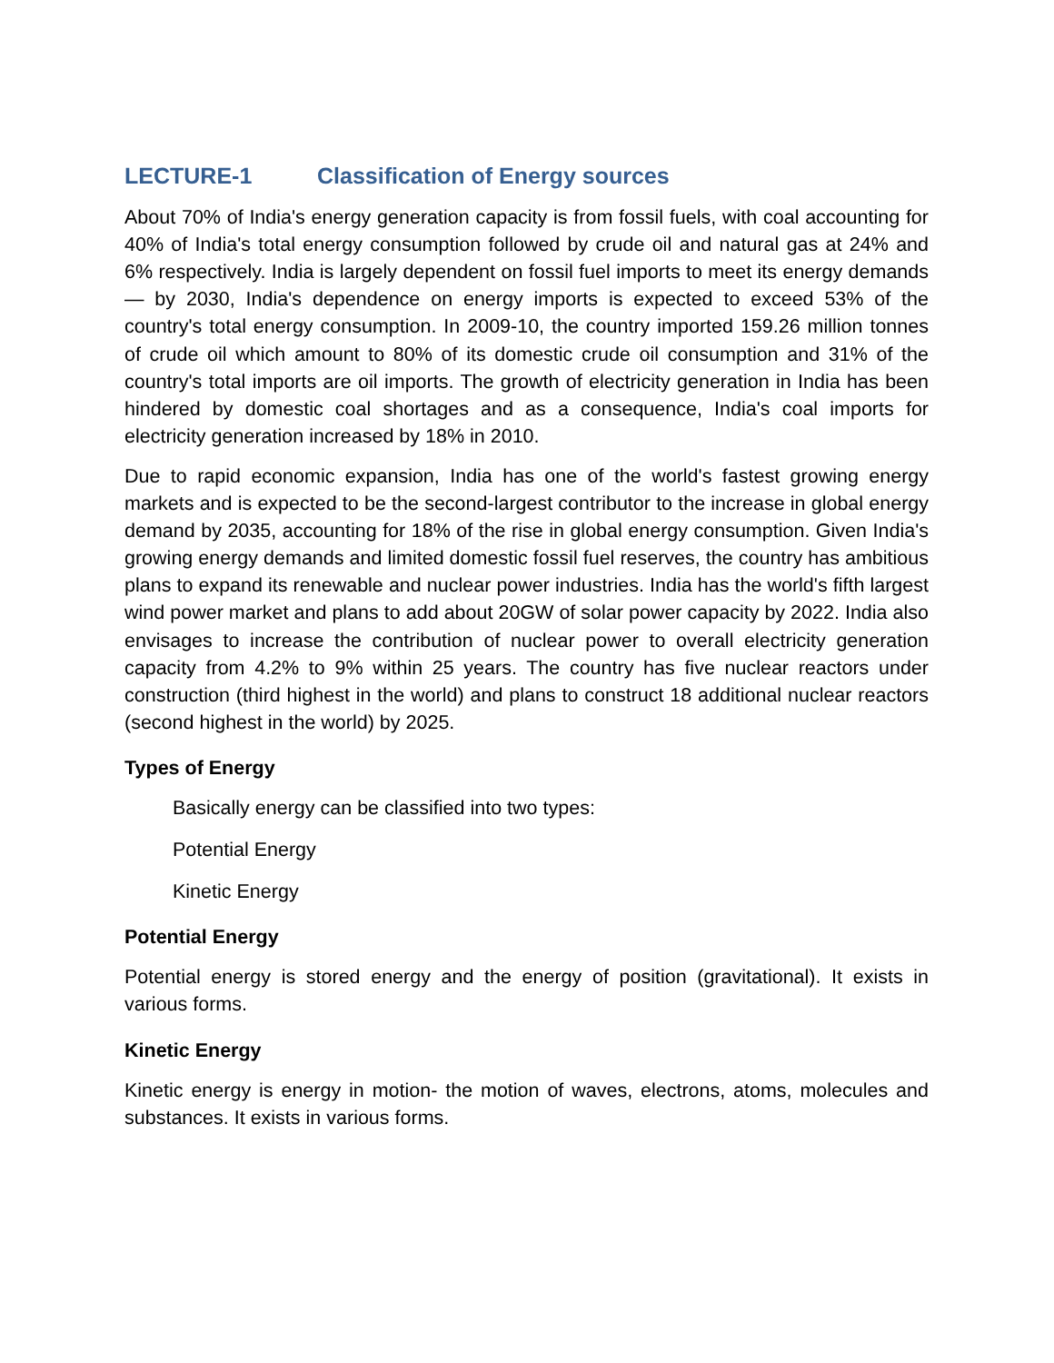LECTURE-1 Classification of Energy sources
About 70% of India's energy generation capacity is from fossil fuels, with coal accounting for 40% of India's total energy consumption followed by crude oil and natural gas at 24% and 6% respectively. India is largely dependent on fossil fuel imports to meet its energy demands — by 2030, India's dependence on energy imports is expected to exceed 53% of the country's total energy consumption. In 2009-10, the country imported 159.26 million tonnes of crude oil which amount to 80% of its domestic crude oil consumption and 31% of the country's total imports are oil imports. The growth of electricity generation in India has been hindered by domestic coal shortages and as a consequence, India's coal imports for electricity generation increased by 18% in 2010.
Due to rapid economic expansion, India has one of the world's fastest growing energy markets and is expected to be the second-largest contributor to the increase in global energy demand by 2035, accounting for 18% of the rise in global energy consumption. Given India's growing energy demands and limited domestic fossil fuel reserves, the country has ambitious plans to expand its renewable and nuclear power industries. India has the world's fifth largest wind power market and plans to add about 20GW of solar power capacity by 2022. India also envisages to increase the contribution of nuclear power to overall electricity generation capacity from 4.2% to 9% within 25 years. The country has five nuclear reactors under construction (third highest in the world) and plans to construct 18 additional nuclear reactors (second highest in the world) by 2025.
Types of Energy
Basically energy can be classified into two types:
Potential Energy
Kinetic Energy
Potential Energy
Potential energy is stored energy and the energy of position (gravitational). It exists in various forms.
Kinetic Energy
Kinetic energy is energy in motion- the motion of waves, electrons, atoms, molecules and substances. It exists in various forms.